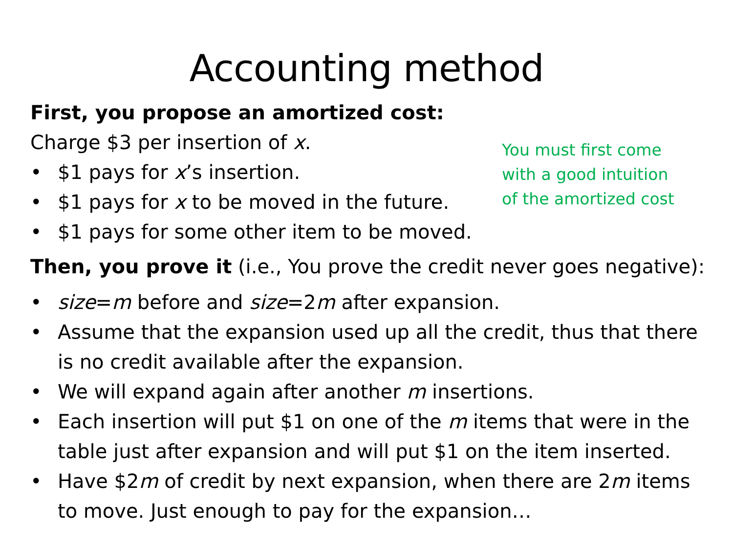Accounting method
First, you propose an amortized cost:
Charge $3 per insertion of x.
• $1 pays for x’s insertion.
• $1 pays for x to be moved in the future.
• $1 pays for some other item to be moved.
You must first come
with a good intuition
of the amortized cost
Then, you prove it (i.e., You prove the credit never goes negative):
• size=m before and size=2m after expansion.
• Assume that the expansion used up all the credit, thus that there is no credit available after the expansion.
• We will expand again after another m insertions.
• Each insertion will put $1 on one of the m items that were in the table just after expansion and will put $1 on the item inserted.
• Have $2m of credit by next expansion, when there are 2m items to move. Just enough to pay for the expansion…